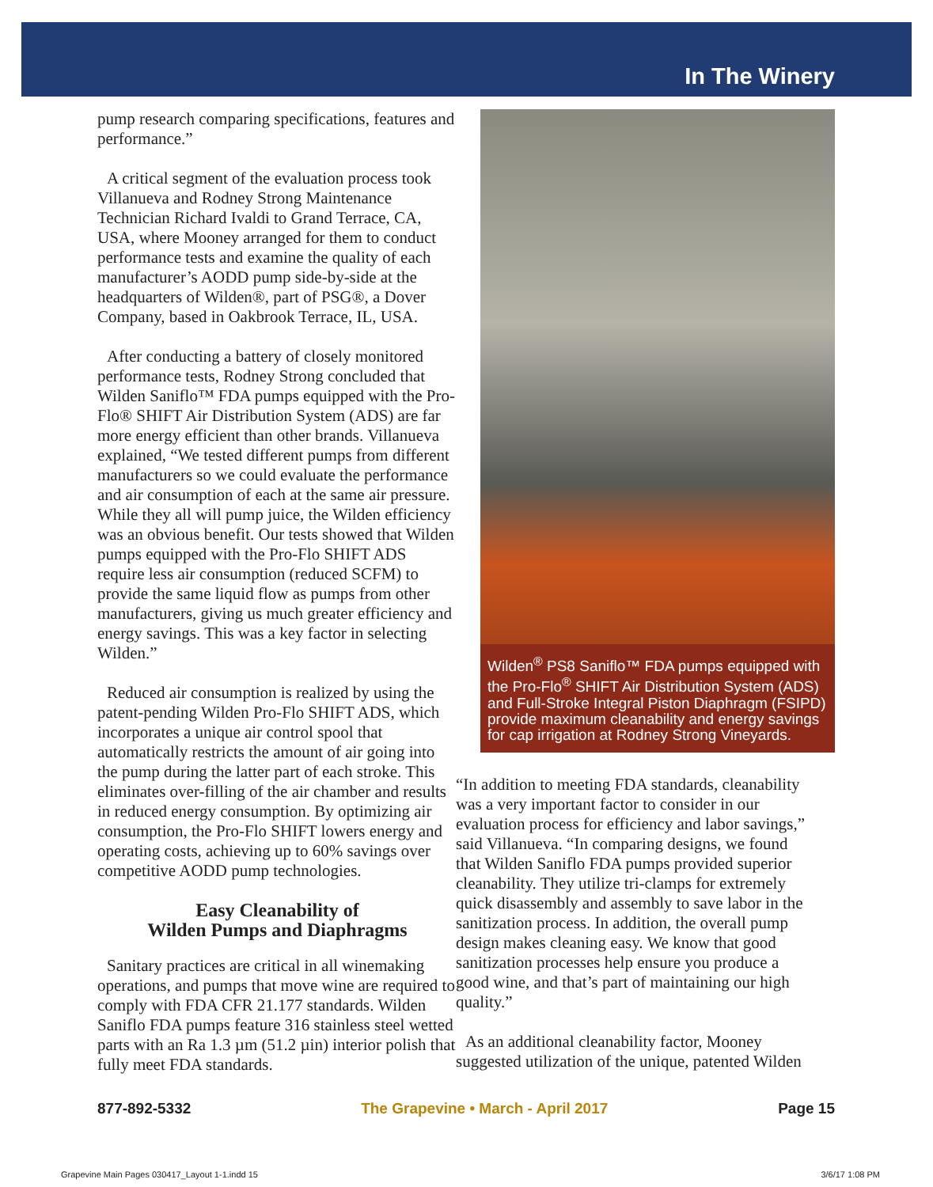In The Winery
pump research comparing specifications, features and performance.”
A critical segment of the evaluation process took Villanueva and Rodney Strong Maintenance Technician Richard Ivaldi to Grand Terrace, CA, USA, where Mooney arranged for them to conduct performance tests and examine the quality of each manufacturer’s AODD pump side-by-side at the headquarters of Wilden®, part of PSG®, a Dover Company, based in Oakbrook Terrace, IL, USA.
After conducting a battery of closely monitored performance tests, Rodney Strong concluded that Wilden Saniflo™ FDA pumps equipped with the Pro-Flo® SHIFT Air Distribution System (ADS) are far more energy efficient than other brands. Villanueva explained, “We tested different pumps from different manufacturers so we could evaluate the performance and air consumption of each at the same air pressure. While they all will pump juice, the Wilden efficiency was an obvious benefit. Our tests showed that Wilden pumps equipped with the Pro-Flo SHIFT ADS require less air consumption (reduced SCFM) to provide the same liquid flow as pumps from other manufacturers, giving us much greater efficiency and energy savings. This was a key factor in selecting Wilden.”
Reduced air consumption is realized by using the patent-pending Wilden Pro-Flo SHIFT ADS, which incorporates a unique air control spool that automatically restricts the amount of air going into the pump during the latter part of each stroke. This eliminates over-filling of the air chamber and results in reduced energy consumption. By optimizing air consumption, the Pro-Flo SHIFT lowers energy and operating costs, achieving up to 60% savings over competitive AODD pump technologies.
Easy Cleanability of
Wilden Pumps and Diaphragms
Sanitary practices are critical in all winemaking operations, and pumps that move wine are required to comply with FDA CFR 21.177 standards. Wilden Saniflo FDA pumps feature 316 stainless steel wetted parts with an Ra 1.3 µm (51.2 µin) interior polish that fully meet FDA standards.
Wilden<sup>®</sup> PS8 Saniflo™ FDA pumps equipped with the Pro-Flo<sup>®</sup> SHIFT Air Distribution System (ADS) and Full-Stroke Integral Piston Diaphragm (FSIPD) provide maximum cleanability and energy savings for cap irrigation at Rodney Strong Vineyards.
“In addition to meeting FDA standards, cleanability was a very important factor to consider in our evaluation process for efficiency and labor savings,” said Villanueva. “In comparing designs, we found that Wilden Saniflo FDA pumps provided superior cleanability. They utilize tri-clamps for extremely quick disassembly and assembly to save labor in the sanitization process. In addition, the overall pump design makes cleaning easy. We know that good sanitization processes help ensure you produce a good wine, and that’s part of maintaining our high quality.”
As an additional cleanability factor, Mooney suggested utilization of the unique, patented Wilden
877-892-5332 The Grapevine • March - April 2017 Page 15
Grapevine Main Pages 030417_Layout 1-1.indd 15 3/6/17 1:08 PM